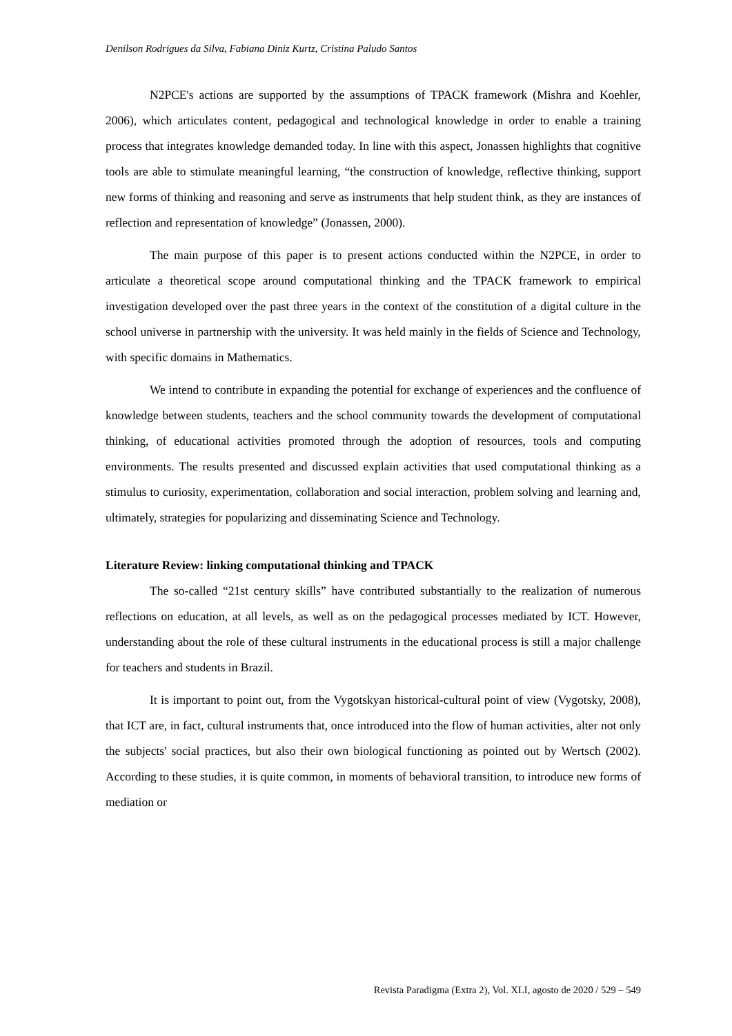Denilson Rodrigues da Silva, Fabiana Diniz Kurtz, Cristina Paludo Santos
N2PCE's actions are supported by the assumptions of TPACK framework (Mishra and Koehler, 2006), which articulates content, pedagogical and technological knowledge in order to enable a training process that integrates knowledge demanded today. In line with this aspect, Jonassen highlights that cognitive tools are able to stimulate meaningful learning, “the construction of knowledge, reflective thinking, support new forms of thinking and reasoning and serve as instruments that help student think, as they are instances of reflection and representation of knowledge” (Jonassen, 2000).
The main purpose of this paper is to present actions conducted within the N2PCE, in order to articulate a theoretical scope around computational thinking and the TPACK framework to empirical investigation developed over the past three years in the context of the constitution of a digital culture in the school universe in partnership with the university. It was held mainly in the fields of Science and Technology, with specific domains in Mathematics.
We intend to contribute in expanding the potential for exchange of experiences and the confluence of knowledge between students, teachers and the school community towards the development of computational thinking, of educational activities promoted through the adoption of resources, tools and computing environments. The results presented and discussed explain activities that used computational thinking as a stimulus to curiosity, experimentation, collaboration and social interaction, problem solving and learning and, ultimately, strategies for popularizing and disseminating Science and Technology.
Literature Review: linking computational thinking and TPACK
The so-called “21st century skills” have contributed substantially to the realization of numerous reflections on education, at all levels, as well as on the pedagogical processes mediated by ICT. However, understanding about the role of these cultural instruments in the educational process is still a major challenge for teachers and students in Brazil.
It is important to point out, from the Vygotskyan historical-cultural point of view (Vygotsky, 2008), that ICT are, in fact, cultural instruments that, once introduced into the flow of human activities, alter not only the subjects' social practices, but also their own biological functioning as pointed out by Wertsch (2002). According to these studies, it is quite common, in moments of behavioral transition, to introduce new forms of mediation or
Revista Paradigma (Extra 2), Vol. XLI, agosto de 2020 / 529 – 549